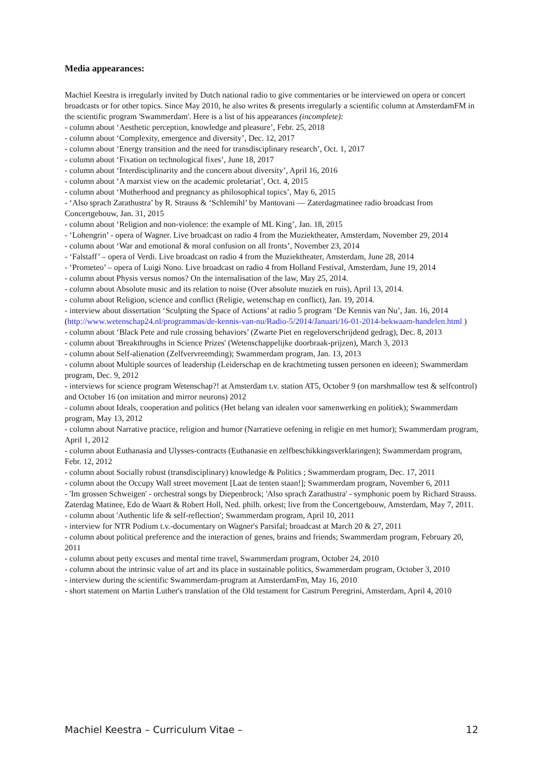Media appearances:
Machiel Keestra is irregularly invited by Dutch national radio to give commentaries or be interviewed on opera or concert broadcasts or for other topics. Since May 2010, he also writes & presents irregularly a scientific column at AmsterdamFM in the scientific program 'Swammerdam'. Here is a list of his appearances (incomplete):
- column about ‘Aesthetic perception, knowledge and pleasure’, Febr. 25, 2018
- column about ‘Complexity, emergence and diversity’, Dec. 12, 2017
- column about ‘Energy transition and the need for transdisciplinary research’, Oct. 1, 2017
- column about ‘Fixation on technological fixes’, June 18, 2017
- column about ‘Interdisciplinarity and the concern about diversity’, April 16, 2016
- column about ‘A marxist view on the academic proletariat’, Oct. 4, 2015
- column about ‘Motherhood and pregnancy as philosophical topics’, May 6, 2015
- ‘Also sprach Zarathustra’ by R. Strauss & ‘Schlemihl’ by Mantovani — Zaterdagmatinee radio broadcast from Concertgebouw, Jan. 31, 2015
- column about ‘Religion and non-violence: the example of ML King’, Jan. 18, 2015
- ‘Lohengrin’ - opera of Wagner. Live broadcast on radio 4 from the Muziektheater, Amsterdam, November 29, 2014
- column about ‘War and emotional & moral confusion on all fronts’, November 23, 2014
- ‘Falstaff’ – opera of Verdi. Live broadcast on radio 4 from the Muziektheater, Amsterdam, June 28, 2014
- ‘Prometeo’ – opera of Luigi Nono. Live broadcast on radio 4 from Holland Festival, Amsterdam, June 19, 2014
- column about Physis versus nomos? On the internalisation of the law, May 25, 2014.
- column about Absolute music and its relation to noise (Over absolute muziek en ruis), April 13, 2014.
- column about Religion, science and conflict (Religie, wetenschap en conflict), Jan. 19, 2014.
- interview about dissertation ‘Sculpting the Space of Actions’ at radio 5 program ‘De Kennis van Nu’, Jan. 16, 2014 (http://www.wetenschap24.nl/programmas/de-kennis-van-nu/Radio-5/2014/Januari/16-01-2014-bekwaam-handelen.html )
- column about ‘Black Pete and rule crossing behaviors’ (Zwarte Piet en regeloverschrijdend gedrag), Dec. 8, 2013
- column about 'Breakthroughs in Science Prizes' (Wetenschappelijke doorbraak-prijzen), March 3, 2013
- column about Self-alienation (Zelfvervreemding); Swammerdam program, Jan. 13, 2013
- column about Multiple sources of leadership (Leiderschap en de krachtmeting tussen personen en ideeen); Swammerdam program, Dec. 9, 2012
- interviews for science program Wetenschap?! at Amsterdam t.v. station AT5, October 9 (on marshmallow test & selfcontrol) and October 16 (on imitation and mirror neurons) 2012
- column about Ideals, cooperation and politics (Het belang van idealen voor samenwerking en politiek); Swammerdam program, May 13, 2012
- column about Narrative practice, religion and humor (Narratieve oefening in religie en met humor); Swammerdam program, April 1, 2012
- column about Euthanasia and Ulysses-contracts (Euthanasie en zelfbeschikkingsverklaringen); Swammerdam program, Febr. 12, 2012
- column about Socially robust (transdisciplinary) knowledge & Politics ; Swammerdam program, Dec. 17, 2011
- column about the Occupy Wall street movement [Laat de tenten staan!]; Swammerdam program, November 6, 2011
- 'Im grossen Schweigen' - orchestral songs by Diepenbrock; 'Also sprach Zarathustra' - symphonic poem by Richard Strauss. Zaterdag Matinee, Edo de Waart & Robert Holl, Ned. philh. orkest; live from the Concertgebouw, Amsterdam, May 7, 2011.
- column about 'Authentic life & self-reflection'; Swammerdam program, April 10, 2011
- interview for NTR Podium t.v.-documentary on Wagner's Parsifal; broadcast at March 20 & 27, 2011
- column about political preference and the interaction of genes, brains and friends; Swammerdam program, February 20, 2011
- column about petty excuses and mental time travel, Swammerdam program, October 24, 2010
- column about the intrinsic value of art and its place in sustainable politics, Swammerdam program, October 3, 2010
- interview during the scientific Swammerdam-program at AmsterdamFm, May 16, 2010
- short statement on Martin Luther's translation of the Old testament for Castrum Peregrini, Amsterdam, April 4, 2010
Machiel Keestra – Curriculum Vitae – 12